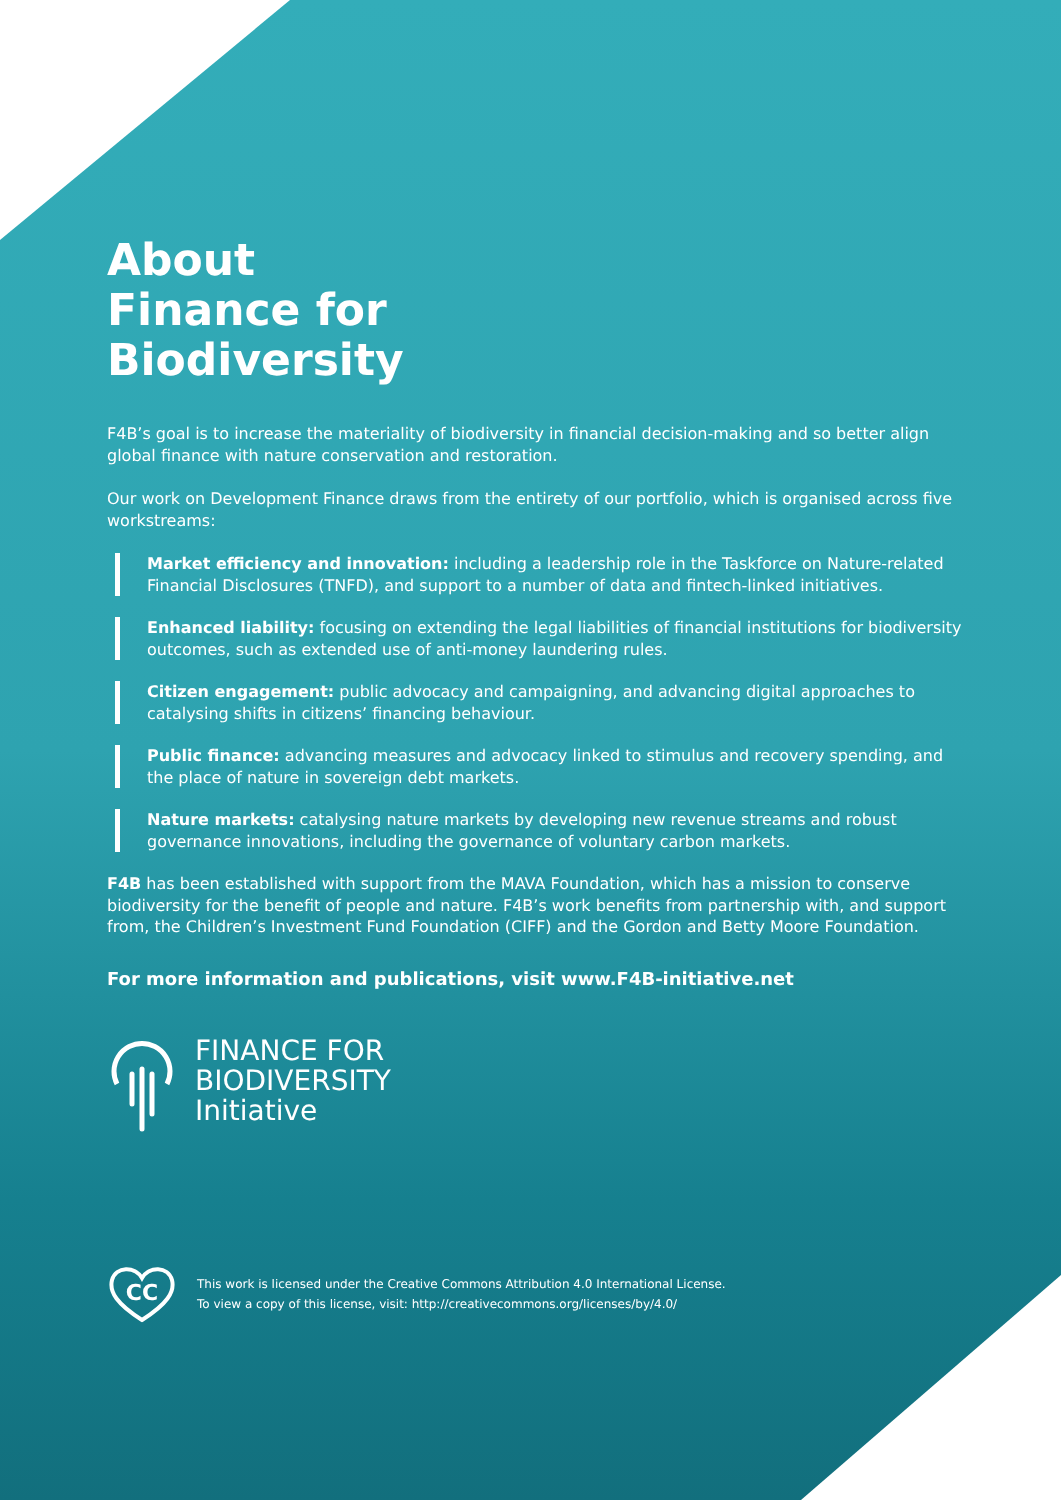About
Finance for
Biodiversity
F4B’s goal is to increase the materiality of biodiversity in financial decision-making and so better align global finance with nature conservation and restoration.
Our work on Development Finance draws from the entirety of our portfolio, which is organised across five workstreams:
Market efficiency and innovation: including a leadership role in the Taskforce on Nature-related Financial Disclosures (TNFD), and support to a number of data and fintech-linked initiatives.
Enhanced liability: focusing on extending the legal liabilities of financial institutions for biodiversity outcomes, such as extended use of anti-money laundering rules.
Citizen engagement: public advocacy and campaigning, and advancing digital approaches to catalysing shifts in citizens’ financing behaviour.
Public finance: advancing measures and advocacy linked to stimulus and recovery spending, and the place of nature in sovereign debt markets.
Nature markets: catalysing nature markets by developing new revenue streams and robust governance innovations, including the governance of voluntary carbon markets.
F4B has been established with support from the MAVA Foundation, which has a mission to conserve biodiversity for the benefit of people and nature. F4B’s work benefits from partnership with, and support from, the Children’s Investment Fund Foundation (CIFF) and the Gordon and Betty Moore Foundation.
For more information and publications, visit www.F4B-initiative.net
FINANCE FOR
BIODIVERSITY
Initiative
CC
This work is licensed under the Creative Commons Attribution 4.0 International License.
To view a copy of this license, visit: http://creativecommons.org/licenses/by/4.0/